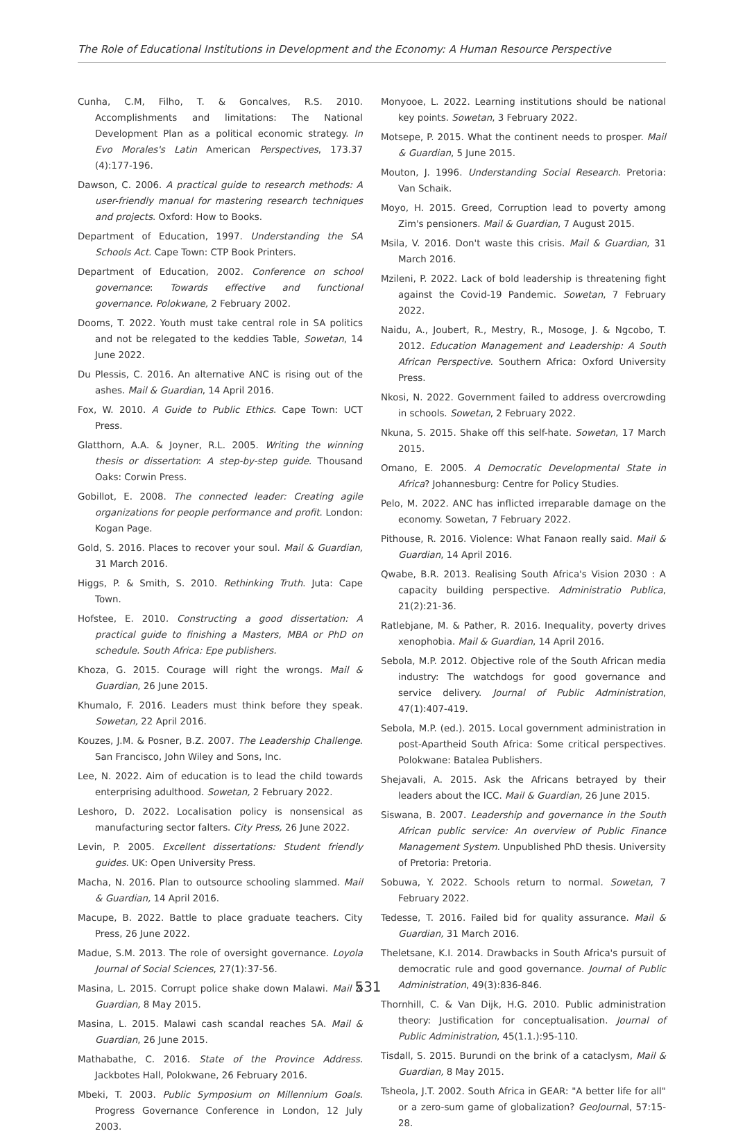The Role of Educational Institutions in Development and the Economy: A Human Resource Perspective
Cunha, C.M, Filho, T. & Goncalves, R.S. 2010. Accomplishments and limitations: The National Development Plan as a political economic strategy. In Evo Morales's Latin American Perspectives, 173.37 (4):177-196.
Dawson, C. 2006. A practical guide to research methods: A user-friendly manual for mastering research techniques and projects. Oxford: How to Books.
Department of Education, 1997. Understanding the SA Schools Act. Cape Town: CTP Book Printers.
Department of Education, 2002. Conference on school governance: Towards effective and functional governance. Polokwane, 2 February 2002.
Dooms, T. 2022. Youth must take central role in SA politics and not be relegated to the keddies Table, Sowetan, 14 June 2022.
Du Plessis, C. 2016. An alternative ANC is rising out of the ashes. Mail & Guardian, 14 April 2016.
Fox, W. 2010. A Guide to Public Ethics. Cape Town: UCT Press.
Glatthorn, A.A. & Joyner, R.L. 2005. Writing the winning thesis or dissertation: A step-by-step guide. Thousand Oaks: Corwin Press.
Gobillot, E. 2008. The connected leader: Creating agile organizations for people performance and profit. London: Kogan Page.
Gold, S. 2016. Places to recover your soul. Mail & Guardian, 31 March 2016.
Higgs, P. & Smith, S. 2010. Rethinking Truth. Juta: Cape Town.
Hofstee, E. 2010. Constructing a good dissertation: A practical guide to finishing a Masters, MBA or PhD on schedule. South Africa: Epe publishers.
Khoza, G. 2015. Courage will right the wrongs. Mail & Guardian, 26 June 2015.
Khumalo, F. 2016. Leaders must think before they speak. Sowetan, 22 April 2016.
Kouzes, J.M. & Posner, B.Z. 2007. The Leadership Challenge. San Francisco, John Wiley and Sons, Inc.
Lee, N. 2022. Aim of education is to lead the child towards enterprising adulthood. Sowetan, 2 February 2022.
Leshoro, D. 2022. Localisation policy is nonsensical as manufacturing sector falters. City Press, 26 June 2022.
Levin, P. 2005. Excellent dissertations: Student friendly guides. UK: Open University Press.
Macha, N. 2016. Plan to outsource schooling slammed. Mail & Guardian, 14 April 2016.
Macupe, B. 2022. Battle to place graduate teachers. City Press, 26 June 2022.
Madue, S.M. 2013. The role of oversight governance. Loyola Journal of Social Sciences, 27(1):37-56.
Masina, L. 2015. Corrupt police shake down Malawi. Mail & Guardian, 8 May 2015.
Masina, L. 2015. Malawi cash scandal reaches SA. Mail & Guardian, 26 June 2015.
Mathabathe, C. 2016. State of the Province Address. Jackbotes Hall, Polokwane, 26 February 2016.
Mbeki, T. 2003. Public Symposium on Millennium Goals. Progress Governance Conference in London, 12 July 2003.
Monyooe, L. 2022. Learning institutions should be national key points. Sowetan, 3 February 2022.
Motsepe, P. 2015. What the continent needs to prosper. Mail & Guardian, 5 June 2015.
Mouton, J. 1996. Understanding Social Research. Pretoria: Van Schaik.
Moyo, H. 2015. Greed, Corruption lead to poverty among Zim's pensioners. Mail & Guardian, 7 August 2015.
Msila, V. 2016. Don't waste this crisis. Mail & Guardian, 31 March 2016.
Mzileni, P. 2022. Lack of bold leadership is threatening fight against the Covid-19 Pandemic. Sowetan, 7 February 2022.
Naidu, A., Joubert, R., Mestry, R., Mosoge, J. & Ngcobo, T. 2012. Education Management and Leadership: A South African Perspective. Southern Africa: Oxford University Press.
Nkosi, N. 2022. Government failed to address overcrowding in schools. Sowetan, 2 February 2022.
Nkuna, S. 2015. Shake off this self-hate. Sowetan, 17 March 2015.
Omano, E. 2005. A Democratic Developmental State in Africa? Johannesburg: Centre for Policy Studies.
Pelo, M. 2022. ANC has inflicted irreparable damage on the economy. Sowetan, 7 February 2022.
Pithouse, R. 2016. Violence: What Fanaon really said. Mail & Guardian, 14 April 2016.
Qwabe, B.R. 2013. Realising South Africa's Vision 2030 : A capacity building perspective. Administratio Publica, 21(2):21-36.
Ratlebjane, M. & Pather, R. 2016. Inequality, poverty drives xenophobia. Mail & Guardian, 14 April 2016.
Sebola, M.P. 2012. Objective role of the South African media industry: The watchdogs for good governance and service delivery. Journal of Public Administration, 47(1):407-419.
Sebola, M.P. (ed.). 2015. Local government administration in post-Apartheid South Africa: Some critical perspectives. Polokwane: Batalea Publishers.
Shejavali, A. 2015. Ask the Africans betrayed by their leaders about the ICC. Mail & Guardian, 26 June 2015.
Siswana, B. 2007. Leadership and governance in the South African public service: An overview of Public Finance Management System. Unpublished PhD thesis. University of Pretoria: Pretoria.
Sobuwa, Y. 2022. Schools return to normal. Sowetan, 7 February 2022.
Tedesse, T. 2016. Failed bid for quality assurance. Mail & Guardian, 31 March 2016.
Theletsane, K.I. 2014. Drawbacks in South Africa's pursuit of democratic rule and good governance. Journal of Public Administration, 49(3):836-846.
Thornhill, C. & Van Dijk, H.G. 2010. Public administration theory: Justification for conceptualisation. Journal of Public Administration, 45(1.1.):95-110.
Tisdall, S. 2015. Burundi on the brink of a cataclysm, Mail & Guardian, 8 May 2015.
Tsheola, J.T. 2002. South Africa in GEAR: "A better life for all" or a zero-sum game of globalization? GeoJournal, 57:15-28.
531